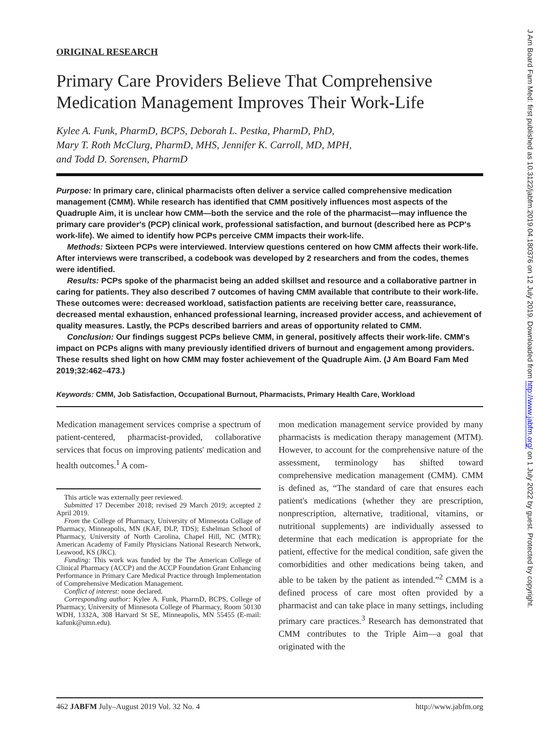ORIGINAL RESEARCH
Primary Care Providers Believe That Comprehensive Medication Management Improves Their Work-Life
Kylee A. Funk, PharmD, BCPS, Deborah L. Pestka, PharmD, PhD,
Mary T. Roth McClurg, PharmD, MHS, Jennifer K. Carroll, MD, MPH,
and Todd D. Sorensen, PharmD
Purpose: In primary care, clinical pharmacists often deliver a service called comprehensive medication management (CMM). While research has identified that CMM positively influences most aspects of the Quadruple Aim, it is unclear how CMM—both the service and the role of the pharmacist—may influence the primary care provider's (PCP) clinical work, professional satisfaction, and burnout (described here as PCP's work-life). We aimed to identify how PCPs perceive CMM impacts their work-life.
Methods: Sixteen PCPs were interviewed. Interview questions centered on how CMM affects their work-life. After interviews were transcribed, a codebook was developed by 2 researchers and from the codes, themes were identified.
Results: PCPs spoke of the pharmacist being an added skillset and resource and a collaborative partner in caring for patients. They also described 7 outcomes of having CMM available that contribute to their work-life. These outcomes were: decreased workload, satisfaction patients are receiving better care, reassurance, decreased mental exhaustion, enhanced professional learning, increased provider access, and achievement of quality measures. Lastly, the PCPs described barriers and areas of opportunity related to CMM.
Conclusion: Our findings suggest PCPs believe CMM, in general, positively affects their work-life. CMM's impact on PCPs aligns with many previously identified drivers of burnout and engagement among providers. These results shed light on how CMM may foster achievement of the Quadruple Aim. (J Am Board Fam Med 2019;32:462–473.)
Keywords: CMM, Job Satisfaction, Occupational Burnout, Pharmacists, Primary Health Care, Workload
Medication management services comprise a spectrum of patient-centered, pharmacist-provided, collaborative services that focus on improving patients' medication and health outcomes.<sup>1</sup> A com-
This article was externally peer reviewed.
Submitted 17 December 2018; revised 29 March 2019; accepted 2 April 2019.
From the College of Pharmacy, University of Minnesota Collage of Pharmacy, Minneapolis, MN (KAF, DLP, TDS); Eshelman School of Pharmacy, University of North Carolina, Chapel Hill, NC (MTR); American Academy of Family Physicians National Research Network, Leawood, KS (JKC).
Funding: This work was funded by the The American College of Clinical Pharmacy (ACCP) and the ACCP Foundation Grant Enhancing Performance in Primary Care Medical Practice through Implementation of Comprehensive Medication Management.
Conflict of interest: none declared.
Corresponding author: Kylee A. Funk, PharmD, BCPS, College of Pharmacy, University of Minnesota College of Pharmacy, Room 50130 WDH, 1332A, 308 Harvard St SE, Minneapolis, MN 55455 (E-mail: kafunk@umn.edu).
mon medication management service provided by many pharmacists is medication therapy management (MTM). However, to account for the comprehensive nature of the assessment, terminology has shifted toward comprehensive medication management (CMM). CMM is defined as, “The standard of care that ensures each patient's medications (whether they are prescription, nonprescription, alternative, traditional, vitamins, or nutritional supplements) are individually assessed to determine that each medication is appropriate for the patient, effective for the medical condition, safe given the comorbidities and other medications being taken, and able to be taken by the patient as intended.”<sup>2</sup> CMM is a defined process of care most often provided by a pharmacist and can take place in many settings, including primary care practices.<sup>3</sup> Research has demonstrated that CMM contributes to the Triple Aim—a goal that originated with the
462 JABFM July–August 2019 Vol. 32 No. 4 http://www.jabfm.org
J Am Board Fam Med: first published as 10.3122/jabfm.2019.04.180376 on 12 July 2019. Downloaded from http://www.jabfm.org/ on 1 July 2022 by guest. Protected by copyright.